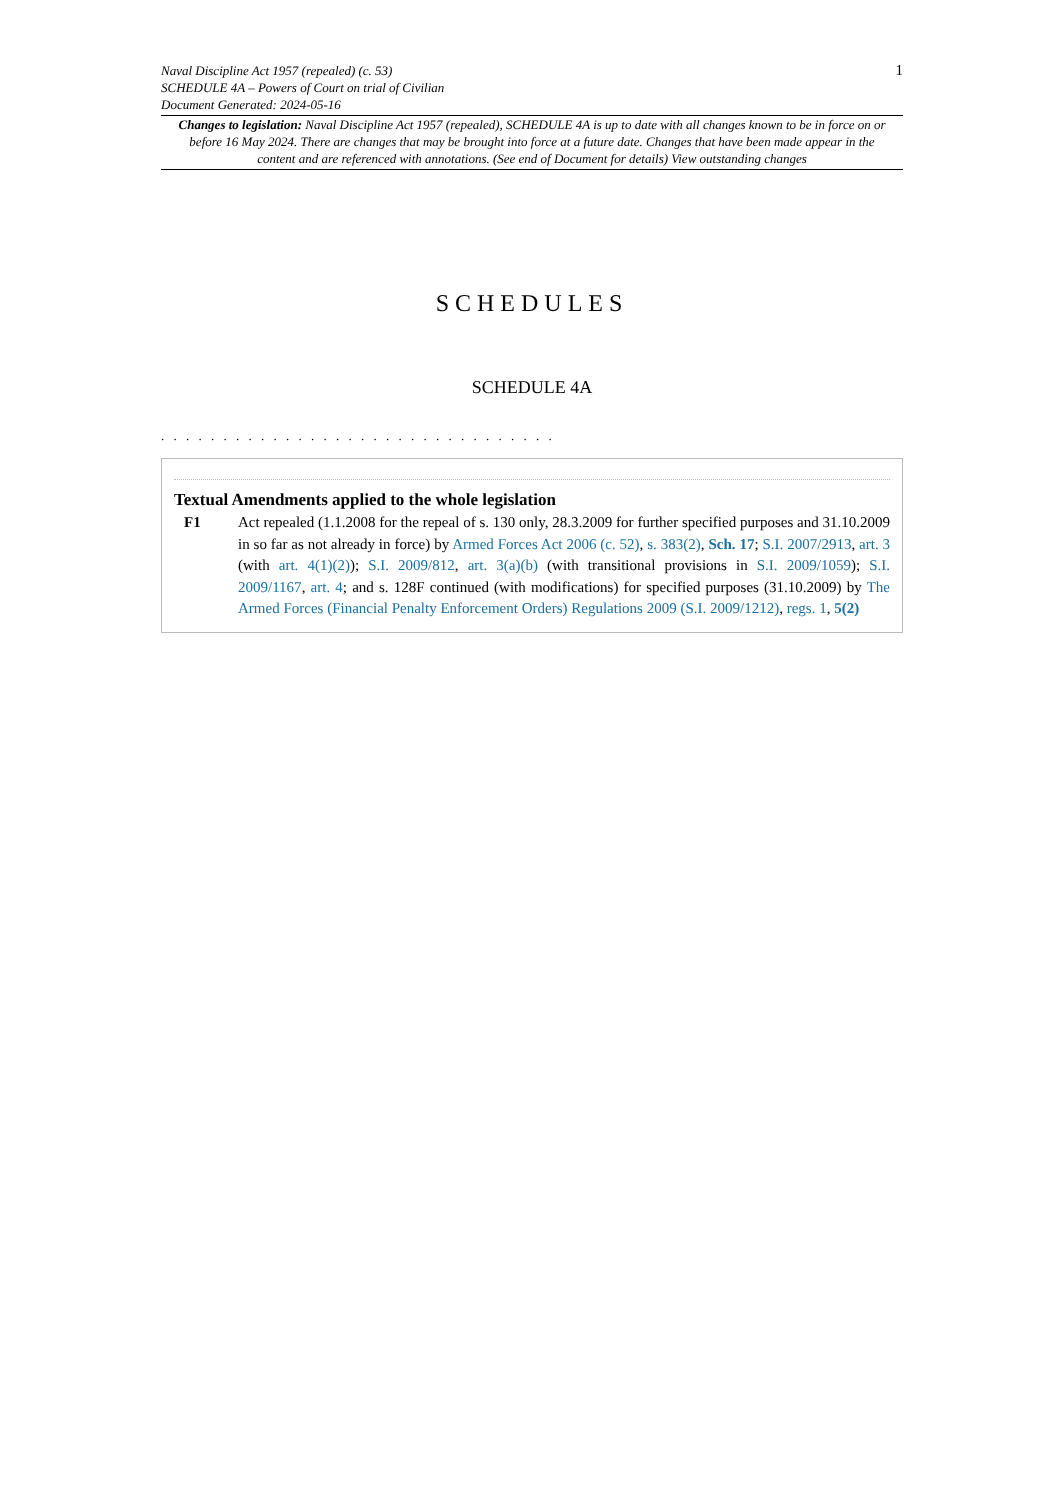Naval Discipline Act 1957 (repealed) (c. 53)
SCHEDULE 4A – Powers of Court on trial of Civilian
Document Generated: 2024-05-16
1
Changes to legislation: Naval Discipline Act 1957 (repealed), SCHEDULE 4A is up to date with all changes known to be in force on or before 16 May 2024. There are changes that may be brought into force at a future date. Changes that have been made appear in the content and are referenced with annotations. (See end of Document for details) View outstanding changes
SCHEDULES
SCHEDULE 4A
. . . . . . . . . . . . . . . . . . . . . . . . . . . . . . . .
Textual Amendments applied to the whole legislation
F1 Act repealed (1.1.2008 for the repeal of s. 130 only, 28.3.2009 for further specified purposes and 31.10.2009 in so far as not already in force) by Armed Forces Act 2006 (c. 52), s. 383(2), Sch. 17; S.I. 2007/2913, art. 3 (with art. 4(1)(2)); S.I. 2009/812, art. 3(a)(b) (with transitional provisions in S.I. 2009/1059); S.I. 2009/1167, art. 4; and s. 128F continued (with modifications) for specified purposes (31.10.2009) by The Armed Forces (Financial Penalty Enforcement Orders) Regulations 2009 (S.I. 2009/1212), regs. 1, 5(2)